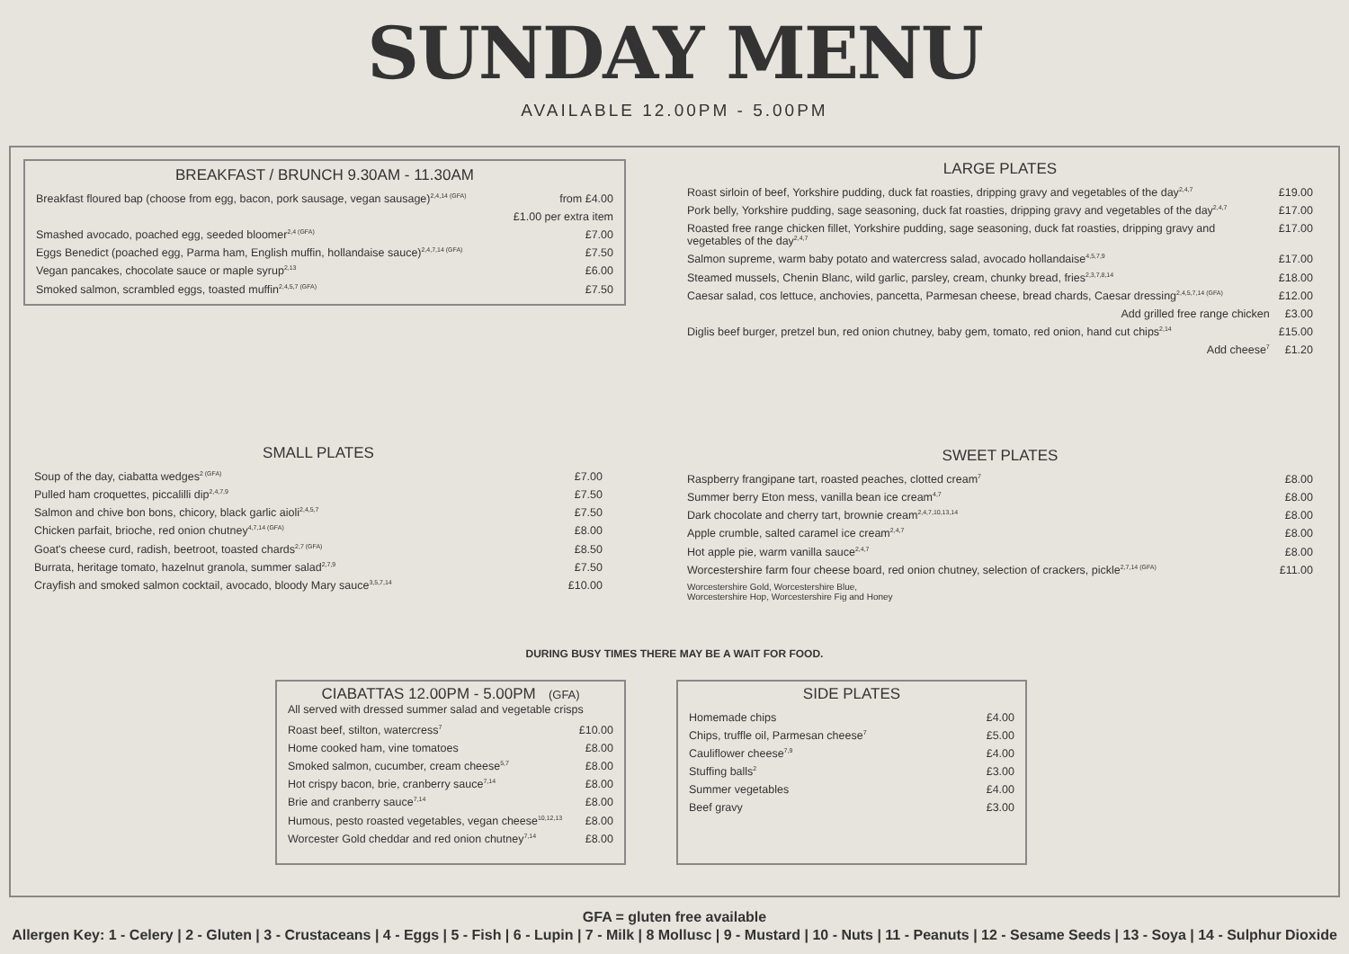SUNDAY MENU
AVAILABLE 12.00PM - 5.00PM
BREAKFAST / BRUNCH 9.30AM - 11.30AM
| Breakfast floured bap (choose from egg, bacon, pork sausage, vegan sausage)<sup>2,4,14 (GFA)</sup> | from £4.00 |
| | £1.00 per extra item |
| Smashed avocado, poached egg, seeded bloomer<sup>2,4 (GFA)</sup> | £7.00 |
| Eggs Benedict (poached egg, Parma ham, English muffin, hollandaise sauce)<sup>2,4,7,14 (GFA)</sup> | £7.50 |
| Vegan pancakes, chocolate sauce or maple syrup<sup>2,13</sup> | £6.00 |
| Smoked salmon, scrambled eggs, toasted muffin<sup>2,4,5,7 (GFA)</sup> | £7.50 |
LARGE PLATES
| Roast sirloin of beef, Yorkshire pudding, duck fat roasties, dripping gravy and vegetables of the day<sup>2,4,7</sup> | £19.00 |
| Pork belly, Yorkshire pudding, sage seasoning, duck fat roasties, dripping gravy and vegetables of the day<sup>2,4,7</sup> | £17.00 |
| Roasted free range chicken fillet, Yorkshire pudding, sage seasoning, duck fat roasties, dripping gravy and vegetables of the day<sup>2,4,7</sup> | £17.00 |
| Salmon supreme, warm baby potato and watercress salad, avocado hollandaise<sup>4,5,7,9</sup> | £17.00 |
| Steamed mussels, Chenin Blanc, wild garlic, parsley, cream, chunky bread, fries<sup>2,3,7,8,14</sup> | £18.00 |
| Caesar salad, cos lettuce, anchovies, pancetta, Parmesan cheese, bread chards, Caesar dressing<sup>2,4,5,7,14 (GFA)</sup> | £12.00 |
| Add grilled free range chicken | £3.00 |
| Diglis beef burger, pretzel bun, red onion chutney, baby gem, tomato, red onion, hand cut chips<sup>2,14</sup> | £15.00 |
| Add cheese<sup>7</sup> | £1.20 |
SMALL PLATES
| Soup of the day, ciabatta wedges<sup>2 (GFA)</sup> | £7.00 |
| Pulled ham croquettes, piccalilli dip<sup>2,4,7,9</sup> | £7.50 |
| Salmon and chive bon bons, chicory, black garlic aioli<sup>2,4,5,7</sup> | £7.50 |
| Chicken parfait, brioche, red onion chutney<sup>4,7,14 (GFA)</sup> | £8.00 |
| Goat's cheese curd, radish, beetroot, toasted chards<sup>2,7 (GFA)</sup> | £8.50 |
| Burrata, heritage tomato, hazelnut granola, summer salad<sup>2,7,9</sup> | £7.50 |
| Crayfish and smoked salmon cocktail, avocado, bloody Mary sauce<sup>3,5,7,14</sup> | £10.00 |
SWEET PLATES
| Raspberry frangipane tart, roasted peaches, clotted cream<sup>7</sup> | £8.00 |
| Summer berry Eton mess, vanilla bean ice cream<sup>4,7</sup> | £8.00 |
| Dark chocolate and cherry tart, brownie cream<sup>2,4,7,10,13,14</sup> | £8.00 |
| Apple crumble, salted caramel ice cream<sup>2,4,7</sup> | £8.00 |
| Hot apple pie, warm vanilla sauce<sup>2,4,7</sup> | £8.00 |
| Worcestershire farm four cheese board, red onion chutney, selection of crackers, pickle<sup>2,7,14 (GFA)</sup> | £11.00 |
| Worcestershire Gold, Worcestershire Blue, Worcestershire Hop, Worcestershire Fig and Honey | |
DURING BUSY TIMES THERE MAY BE A WAIT FOR FOOD.
CIABATTAS 12.00PM - 5.00PM (GFA)
All served with dressed summer salad and vegetable crisps
| Roast beef, stilton, watercress<sup>7</sup> | £10.00 |
| Home cooked ham, vine tomatoes | £8.00 |
| Smoked salmon, cucumber, cream cheese<sup>5,7</sup> | £8.00 |
| Hot crispy bacon, brie, cranberry sauce<sup>7,14</sup> | £8.00 |
| Brie and cranberry sauce<sup>7,14</sup> | £8.00 |
| Humous, pesto roasted vegetables, vegan cheese<sup>10,12,13</sup> | £8.00 |
| Worcester Gold cheddar and red onion chutney<sup>7,14</sup> | £8.00 |
SIDE PLATES
| Homemade chips | £4.00 |
| Chips, truffle oil, Parmesan cheese<sup>7</sup> | £5.00 |
| Cauliflower cheese<sup>7,9</sup> | £4.00 |
| Stuffing balls<sup>2</sup> | £3.00 |
| Summer vegetables | £4.00 |
| Beef gravy | £3.00 |
GFA = gluten free available
Allergen Key: 1 - Celery | 2 - Gluten | 3 - Crustaceans | 4 - Eggs | 5 - Fish | 6 - Lupin | 7 - Milk | 8 Mollusc | 9 - Mustard | 10 - Nuts | 11 - Peanuts | 12 - Sesame Seeds | 13 - Soya | 14 - Sulphur Dioxide